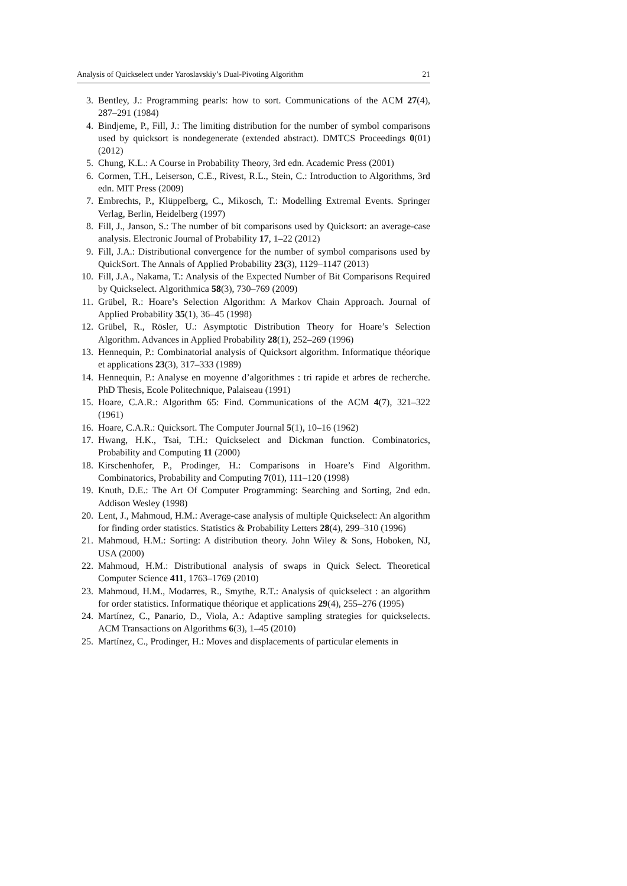Analysis of Quickselect under Yaroslavskiy’s Dual-Pivoting Algorithm 21
3. Bentley, J.: Programming pearls: how to sort. Communications of the ACM 27(4), 287–291 (1984)
4. Bindjeme, P., Fill, J.: The limiting distribution for the number of symbol comparisons used by quicksort is nondegenerate (extended abstract). DMTCS Proceedings 0(01) (2012)
5. Chung, K.L.: A Course in Probability Theory, 3rd edn. Academic Press (2001)
6. Cormen, T.H., Leiserson, C.E., Rivest, R.L., Stein, C.: Introduction to Algorithms, 3rd edn. MIT Press (2009)
7. Embrechts, P., Klüppelberg, C., Mikosch, T.: Modelling Extremal Events. Springer Verlag, Berlin, Heidelberg (1997)
8. Fill, J., Janson, S.: The number of bit comparisons used by Quicksort: an average-case analysis. Electronic Journal of Probability 17, 1–22 (2012)
9. Fill, J.A.: Distributional convergence for the number of symbol comparisons used by QuickSort. The Annals of Applied Probability 23(3), 1129–1147 (2013)
10. Fill, J.A., Nakama, T.: Analysis of the Expected Number of Bit Comparisons Required by Quickselect. Algorithmica 58(3), 730–769 (2009)
11. Grübel, R.: Hoare’s Selection Algorithm: A Markov Chain Approach. Journal of Applied Probability 35(1), 36–45 (1998)
12. Grübel, R., Rösler, U.: Asymptotic Distribution Theory for Hoare’s Selection Algorithm. Advances in Applied Probability 28(1), 252–269 (1996)
13. Hennequin, P.: Combinatorial analysis of Quicksort algorithm. Informatique théorique et applications 23(3), 317–333 (1989)
14. Hennequin, P.: Analyse en moyenne d’algorithmes : tri rapide et arbres de recherche. PhD Thesis, Ecole Politechnique, Palaiseau (1991)
15. Hoare, C.A.R.: Algorithm 65: Find. Communications of the ACM 4(7), 321–322 (1961)
16. Hoare, C.A.R.: Quicksort. The Computer Journal 5(1), 10–16 (1962)
17. Hwang, H.K., Tsai, T.H.: Quickselect and Dickman function. Combinatorics, Probability and Computing 11 (2000)
18. Kirschenhofer, P., Prodinger, H.: Comparisons in Hoare’s Find Algorithm. Combinatorics, Probability and Computing 7(01), 111–120 (1998)
19. Knuth, D.E.: The Art Of Computer Programming: Searching and Sorting, 2nd edn. Addison Wesley (1998)
20. Lent, J., Mahmoud, H.M.: Average-case analysis of multiple Quickselect: An algorithm for finding order statistics. Statistics & Probability Letters 28(4), 299–310 (1996)
21. Mahmoud, H.M.: Sorting: A distribution theory. John Wiley & Sons, Hoboken, NJ, USA (2000)
22. Mahmoud, H.M.: Distributional analysis of swaps in Quick Select. Theoretical Computer Science 411, 1763–1769 (2010)
23. Mahmoud, H.M., Modarres, R., Smythe, R.T.: Analysis of quickselect : an algorithm for order statistics. Informatique théorique et applications 29(4), 255–276 (1995)
24. Martínez, C., Panario, D., Viola, A.: Adaptive sampling strategies for quickselects. ACM Transactions on Algorithms 6(3), 1–45 (2010)
25. Martínez, C., Prodinger, H.: Moves and displacements of particular elements in